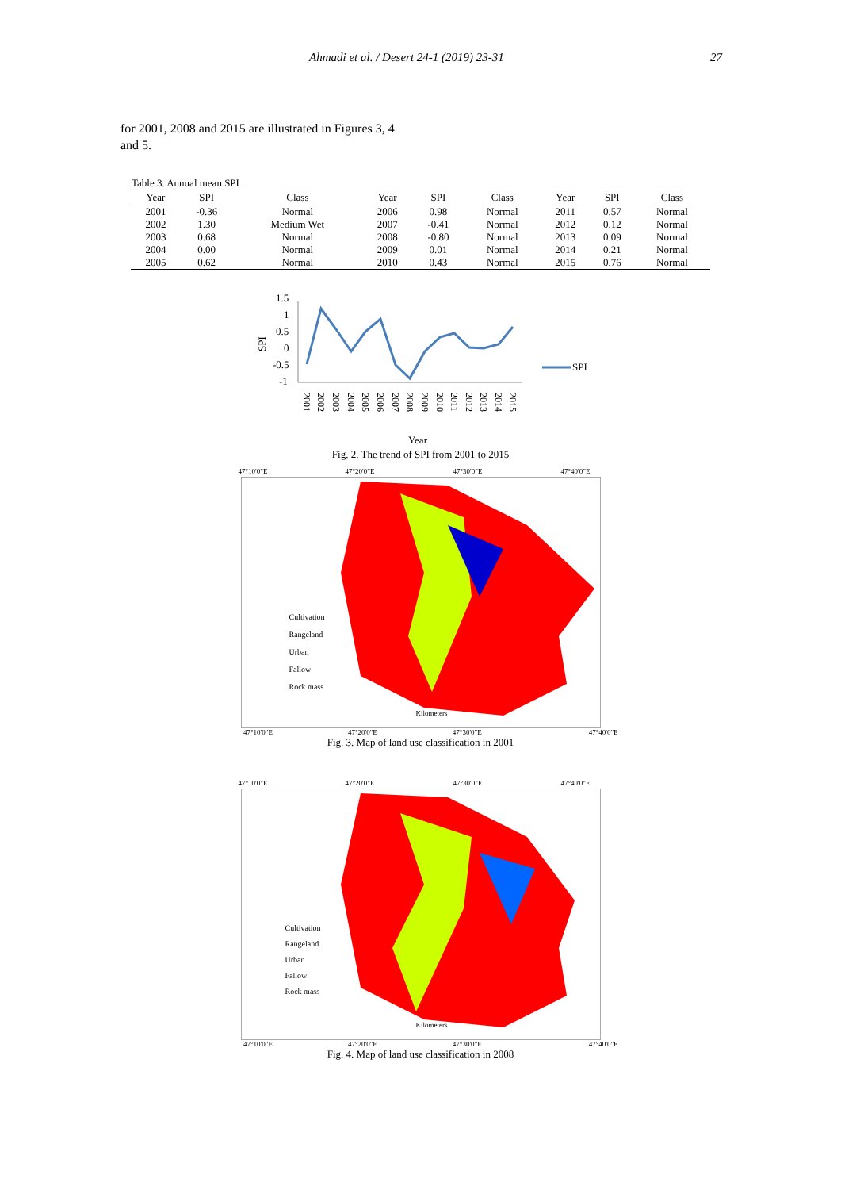Ahmadi et al. / Desert 24-1 (2019) 23-31 27
for 2001, 2008 and 2015 are illustrated in Figures 3, 4 and 5.
Table 3. Annual mean SPI
| Year | SPI | Class | Year | SPI | Class | Year | SPI | Class |
| --- | --- | --- | --- | --- | --- | --- | --- | --- |
| 2001 | -0.36 | Normal | 2006 | 0.98 | Normal | 2011 | 0.57 | Normal |
| 2002 | 1.30 | Medium Wet | 2007 | -0.41 | Normal | 2012 | 0.12 | Normal |
| 2003 | 0.68 | Normal | 2008 | -0.80 | Normal | 2013 | 0.09 | Normal |
| 2004 | 0.00 | Normal | 2009 | 0.01 | Normal | 2014 | 0.21 | Normal |
| 2005 | 0.62 | Normal | 2010 | 0.43 | Normal | 2015 | 0.76 | Normal |
1.5
1
0.5
0
-0.5
-1
SPI
2001
2002
2003
2004
2005
2006
2007
2008
2009
2010
2011
2012
2013
2014
2015
SPI
Year
Fig. 2. The trend of SPI from 2001 to 2015
47°10'0"E 47°20'0"E 47°30'0"E 47°40'0"E
Cultivation
Rangeland
Urban
Fallow
Rock mass
Kilometers
47°10'0"E 47°20'0"E 47°30'0"E 47°40'0"E
Fig. 3. Map of land use classification in 2001
47°10'0"E 47°20'0"E 47°30'0"E 47°40'0"E
Cultivation
Rangeland
Urban
Fallow
Rock mass
Kilometers
47°10'0"E 47°20'0"E 47°30'0"E 47°40'0"E
Fig. 4. Map of land use classification in 2008